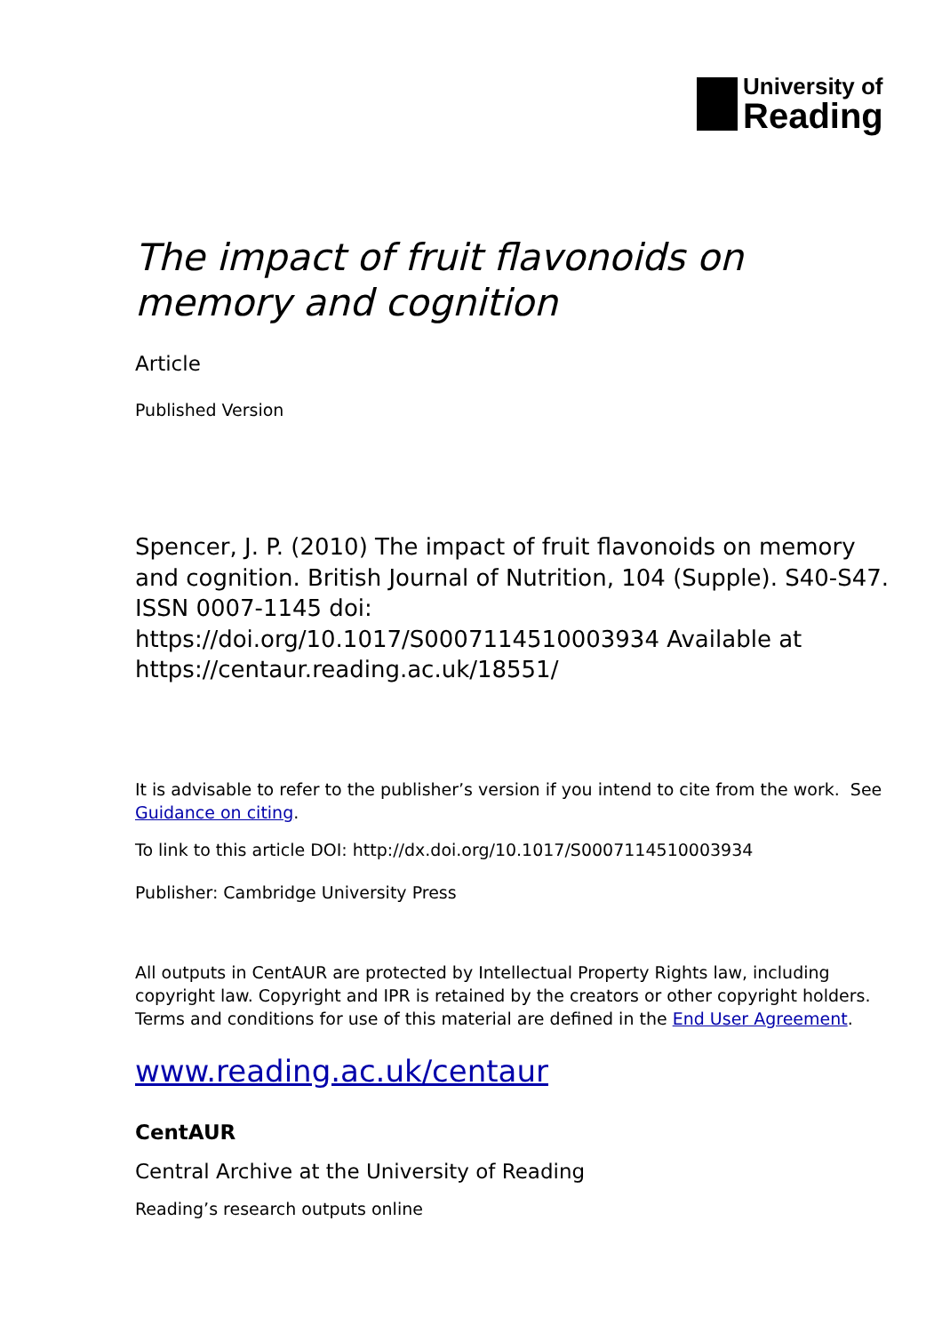University of
Reading
The impact of fruit flavonoids on memory and cognition
Article
Published Version
Spencer, J. P. (2010) The impact of fruit flavonoids on memory and cognition. British Journal of Nutrition, 104 (Supple). S40-S47. ISSN 0007-1145 doi: https://doi.org/10.1017/S0007114510003934 Available at https://centaur.reading.ac.uk/18551/
It is advisable to refer to the publisher’s version if you intend to cite from the work. See Guidance on citing.
To link to this article DOI: http://dx.doi.org/10.1017/S0007114510003934
Publisher: Cambridge University Press
All outputs in CentAUR are protected by Intellectual Property Rights law, including copyright law. Copyright and IPR is retained by the creators or other copyright holders. Terms and conditions for use of this material are defined in the End User Agreement.
www.reading.ac.uk/centaur
CentAUR
Central Archive at the University of Reading
Reading’s research outputs online